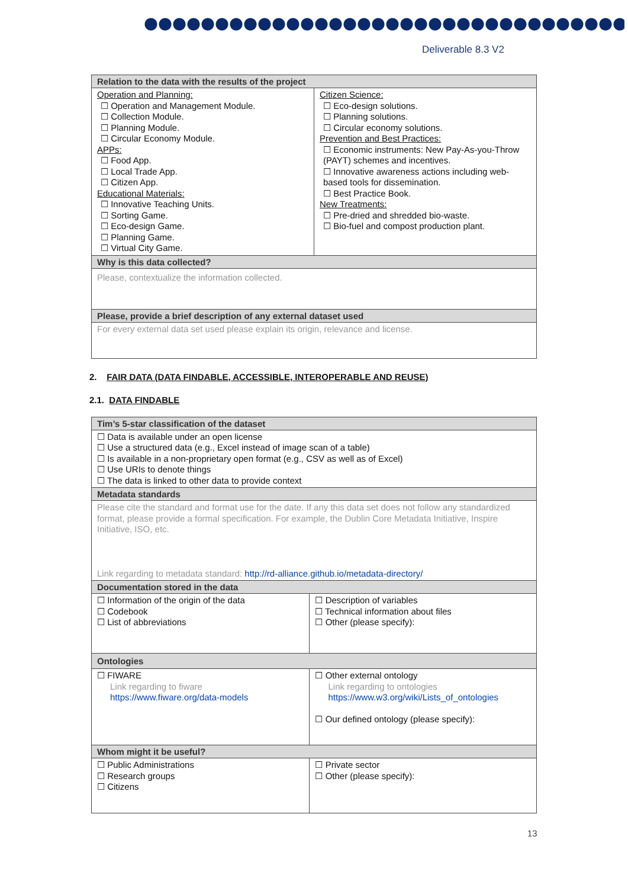Deliverable 8.3 V2
| Relation to the data with the results of the project | |
| --- | --- |
| Operation and Planning: ☐ Operation and Management Module. ☐ Collection Module. ☐ Planning Module. ☐ Circular Economy Module. APPs: ☐ Food App. ☐ Local Trade App. ☐ Citizen App. Educational Materials: ☐ Innovative Teaching Units. ☐ Sorting Game. ☐ Eco-design Game. ☐ Planning Game. ☐ Virtual City Game. | Citizen Science: ☐ Eco-design solutions. ☐ Planning solutions. ☐ Circular economy solutions. Prevention and Best Practices: ☐ Economic instruments: New Pay-As-you-Throw (PAYT) schemes and incentives. ☐ Innovative awareness actions including web-based tools for dissemination. ☐ Best Practice Book. New Treatments: ☐ Pre-dried and shredded bio-waste. ☐ Bio-fuel and compost production plant. |
| Why is this data collected? | |
| Please, contextualize the information collected. | |
| Please, provide a brief description of any external dataset used | |
| For every external data set used please explain its origin, relevance and license. | |
2. FAIR DATA (DATA FINDABLE, ACCESSIBLE, INTEROPERABLE AND REUSE)
2.1. DATA FINDABLE
| Tim’s 5-star classification of the dataset | |
| --- | --- |
| ☐ Data is available under an open license ☐ Use a structured data (e.g., Excel instead of image scan of a table) ☐ Is available in a non-proprietary open format (e.g., CSV as well as of Excel) ☐ Use URIs to denote things ☐ The data is linked to other data to provide context | |
| Metadata standards | |
| Please cite the standard and format use for the date. If any this data set does not follow any standardized format, please provide a formal specification. For example, the Dublin Core Metadata Initiative, Inspire Initiative, ISO, etc. Link regarding to metadata standard: http://rd-alliance.github.io/metadata-directory/ | |
| Documentation stored in the data | |
| ☐ Information of the origin of the data ☐ Codebook ☐ List of abbreviations | ☐ Description of variables ☐ Technical information about files ☐ Other (please specify): |
| Ontologies | |
| ☐ FIWARE Link regarding to fiware https://www.fiware.org/data-models | ☐ Other external ontology Link regarding to ontologies https://www.w3.org/wiki/Lists_of_ontologies ☐ Our defined ontology (please specify): |
| Whom might it be useful? | |
| ☐ Public Administrations ☐ Research groups ☐ Citizens | ☐ Private sector ☐ Other (please specify): |
13